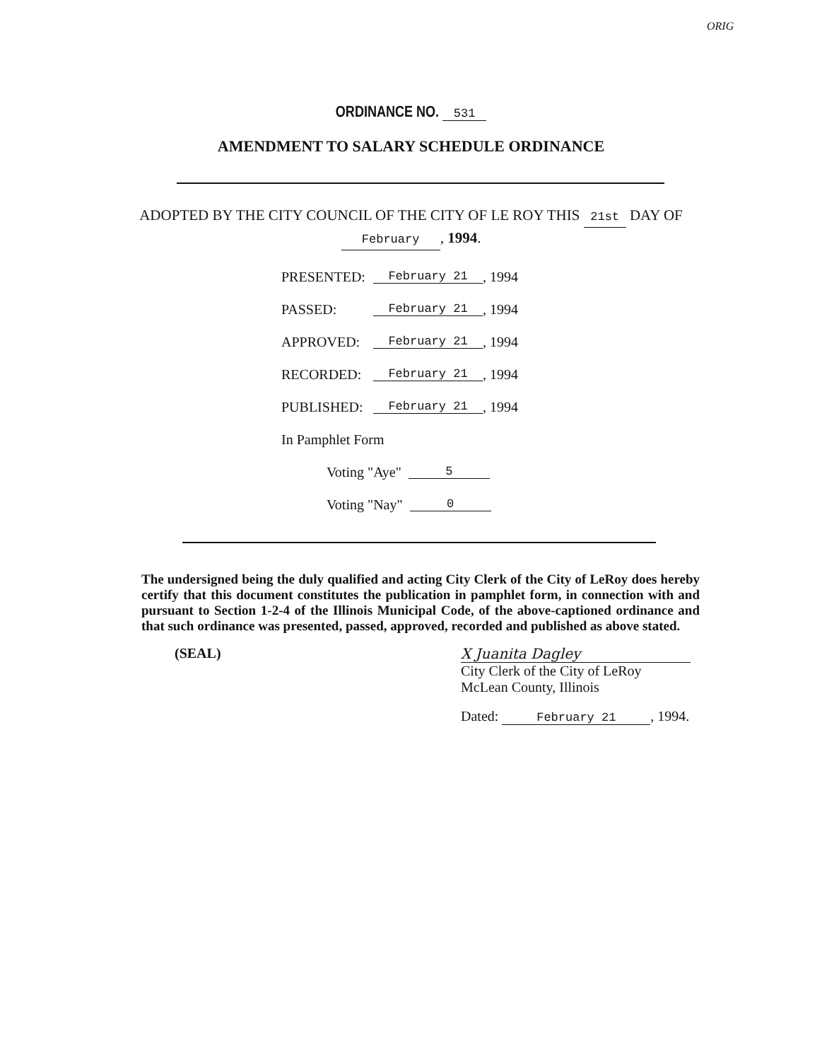ORIG
ORDINANCE NO. 531
AMENDMENT TO SALARY SCHEDULE ORDINANCE
ADOPTED BY THE CITY COUNCIL OF THE CITY OF LE ROY THIS 21st DAY OF
February, 1994.
PRESENTED: February 21, 1994
PASSED: February 21, 1994
APPROVED: February 21, 1994
RECORDED: February 21, 1994
PUBLISHED: February 21, 1994
In Pamphlet Form
Voting "Aye" 5
Voting "Nay" 0
The undersigned being the duly qualified and acting City Clerk of the City of LeRoy does hereby certify that this document constitutes the publication in pamphlet form, in connection with and pursuant to Section 1-2-4 of the Illinois Municipal Code, of the above-captioned ordinance and that such ordinance was presented, passed, approved, recorded and published as above stated.
(SEAL) X Juanita Dagley
City Clerk of the City of LeRoy
McLean County, Illinois
Dated: February 21, 1994.